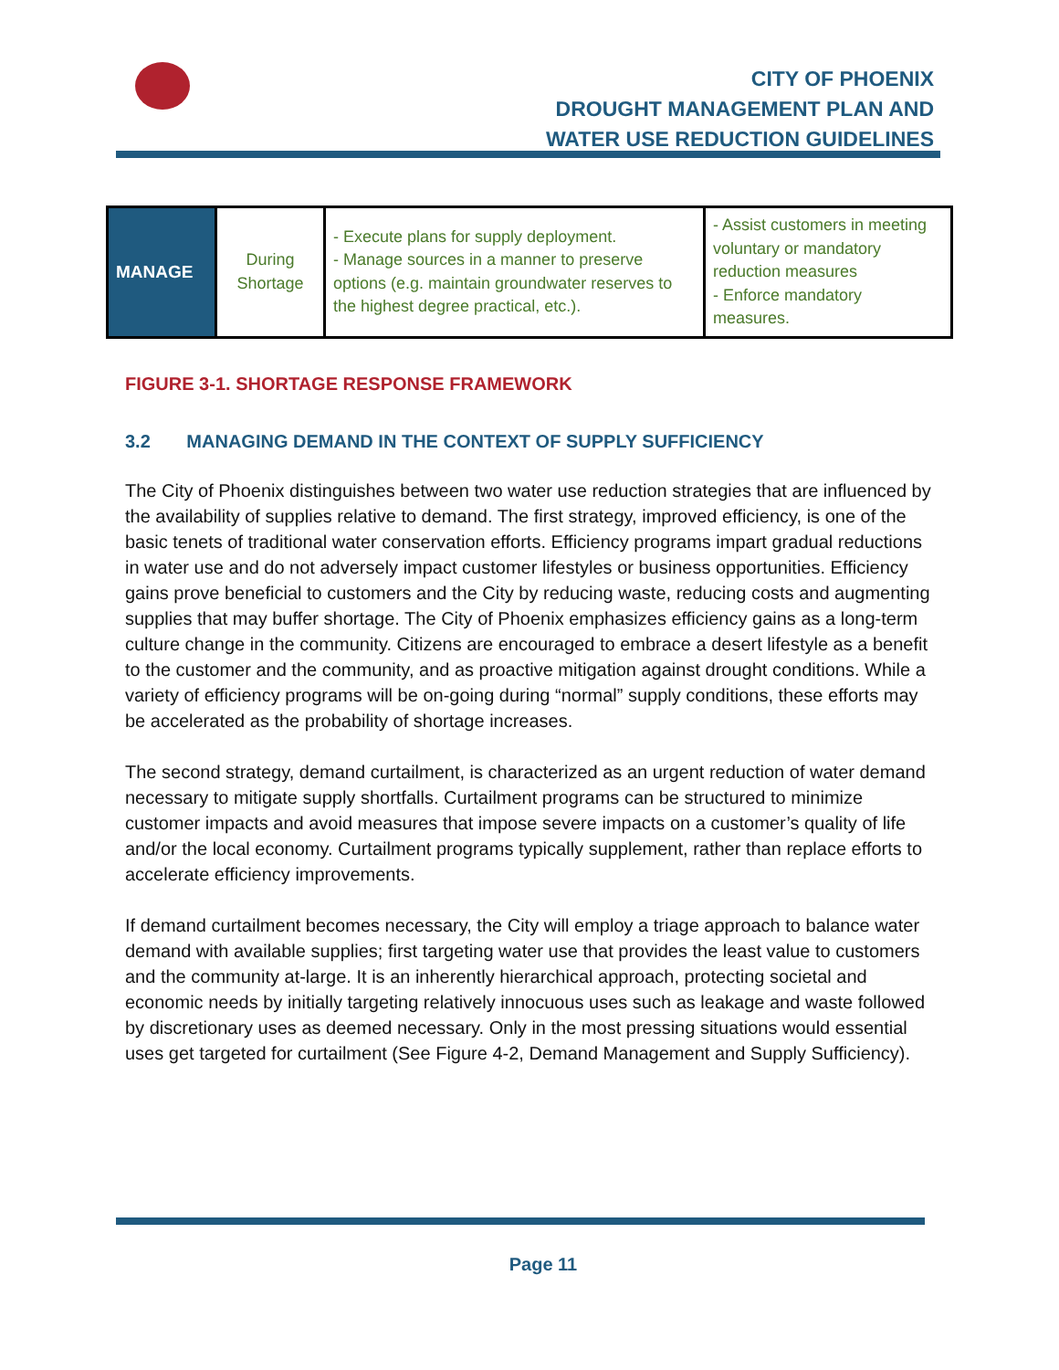CITY OF PHOENIX
DROUGHT MANAGEMENT PLAN AND
WATER USE REDUCTION GUIDELINES
| MANAGE | During Shortage | - Execute plans for supply deployment. - Manage sources in a manner to preserve options (e.g. maintain groundwater reserves to the highest degree practical, etc.). | - Assist customers in meeting voluntary or mandatory reduction measures - Enforce mandatory measures. |
FIGURE 3-1. SHORTAGE RESPONSE FRAMEWORK
3.2 MANAGING DEMAND IN THE CONTEXT OF SUPPLY SUFFICIENCY
The City of Phoenix distinguishes between two water use reduction strategies that are influenced by the availability of supplies relative to demand. The first strategy, improved efficiency, is one of the basic tenets of traditional water conservation efforts. Efficiency programs impart gradual reductions in water use and do not adversely impact customer lifestyles or business opportunities. Efficiency gains prove beneficial to customers and the City by reducing waste, reducing costs and augmenting supplies that may buffer shortage. The City of Phoenix emphasizes efficiency gains as a long-term culture change in the community. Citizens are encouraged to embrace a desert lifestyle as a benefit to the customer and the community, and as proactive mitigation against drought conditions. While a variety of efficiency programs will be on-going during “normal” supply conditions, these efforts may be accelerated as the probability of shortage increases.
The second strategy, demand curtailment, is characterized as an urgent reduction of water demand necessary to mitigate supply shortfalls. Curtailment programs can be structured to minimize customer impacts and avoid measures that impose severe impacts on a customer’s quality of life and/or the local economy. Curtailment programs typically supplement, rather than replace efforts to accelerate efficiency improvements.
If demand curtailment becomes necessary, the City will employ a triage approach to balance water demand with available supplies; first targeting water use that provides the least value to customers and the community at-large. It is an inherently hierarchical approach, protecting societal and economic needs by initially targeting relatively innocuous uses such as leakage and waste followed by discretionary uses as deemed necessary. Only in the most pressing situations would essential uses get targeted for curtailment (See Figure 4-2, Demand Management and Supply Sufficiency).
Page 11